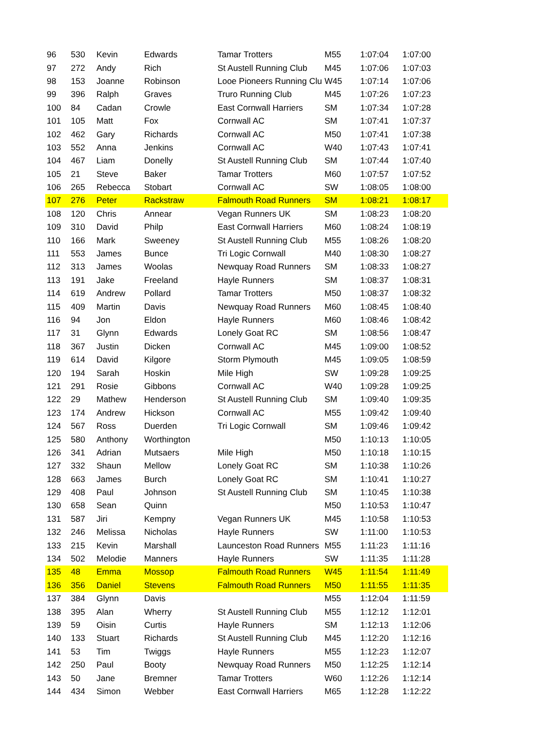| 96 | 530 | Kevin | Edwards | Tamar Trotters | M55 | 1:07:04 | 1:07:00 |
| 97 | 272 | Andy | Rich | St Austell Running Club | M45 | 1:07:06 | 1:07:03 |
| 98 | 153 | Joanne | Robinson | Looe Pioneers Running Clu | W45 | 1:07:14 | 1:07:06 |
| 99 | 396 | Ralph | Graves | Truro Running Club | M45 | 1:07:26 | 1:07:23 |
| 100 | 84 | Cadan | Crowle | East Cornwall Harriers | SM | 1:07:34 | 1:07:28 |
| 101 | 105 | Matt | Fox | Cornwall AC | SM | 1:07:41 | 1:07:37 |
| 102 | 462 | Gary | Richards | Cornwall AC | M50 | 1:07:41 | 1:07:38 |
| 103 | 552 | Anna | Jenkins | Cornwall AC | W40 | 1:07:43 | 1:07:41 |
| 104 | 467 | Liam | Donelly | St Austell Running Club | SM | 1:07:44 | 1:07:40 |
| 105 | 21 | Steve | Baker | Tamar Trotters | M60 | 1:07:57 | 1:07:52 |
| 106 | 265 | Rebecca | Stobart | Cornwall AC | SW | 1:08:05 | 1:08:00 |
| 107 | 276 | Peter | Rackstraw | Falmouth Road Runners | SM | 1:08:21 | 1:08:17 |
| 108 | 120 | Chris | Annear | Vegan Runners UK | SM | 1:08:23 | 1:08:20 |
| 109 | 310 | David | Philp | East Cornwall Harriers | M60 | 1:08:24 | 1:08:19 |
| 110 | 166 | Mark | Sweeney | St Austell Running Club | M55 | 1:08:26 | 1:08:20 |
| 111 | 553 | James | Bunce | Tri Logic Cornwall | M40 | 1:08:30 | 1:08:27 |
| 112 | 313 | James | Woolas | Newquay Road Runners | SM | 1:08:33 | 1:08:27 |
| 113 | 191 | Jake | Freeland | Hayle Runners | SM | 1:08:37 | 1:08:31 |
| 114 | 619 | Andrew | Pollard | Tamar Trotters | M50 | 1:08:37 | 1:08:32 |
| 115 | 409 | Martin | Davis | Newquay Road Runners | M60 | 1:08:45 | 1:08:40 |
| 116 | 94 | Jon | Eldon | Hayle Runners | M60 | 1:08:46 | 1:08:42 |
| 117 | 31 | Glynn | Edwards | Lonely Goat RC | SM | 1:08:56 | 1:08:47 |
| 118 | 367 | Justin | Dicken | Cornwall AC | M45 | 1:09:00 | 1:08:52 |
| 119 | 614 | David | Kilgore | Storm Plymouth | M45 | 1:09:05 | 1:08:59 |
| 120 | 194 | Sarah | Hoskin | Mile High | SW | 1:09:28 | 1:09:25 |
| 121 | 291 | Rosie | Gibbons | Cornwall AC | W40 | 1:09:28 | 1:09:25 |
| 122 | 29 | Mathew | Henderson | St Austell Running Club | SM | 1:09:40 | 1:09:35 |
| 123 | 174 | Andrew | Hickson | Cornwall AC | M55 | 1:09:42 | 1:09:40 |
| 124 | 567 | Ross | Duerden | Tri Logic Cornwall | SM | 1:09:46 | 1:09:42 |
| 125 | 580 | Anthony | Worthington | | M50 | 1:10:13 | 1:10:05 |
| 126 | 341 | Adrian | Mutsaers | Mile High | M50 | 1:10:18 | 1:10:15 |
| 127 | 332 | Shaun | Mellow | Lonely Goat RC | SM | 1:10:38 | 1:10:26 |
| 128 | 663 | James | Burch | Lonely Goat RC | SM | 1:10:41 | 1:10:27 |
| 129 | 408 | Paul | Johnson | St Austell Running Club | SM | 1:10:45 | 1:10:38 |
| 130 | 658 | Sean | Quinn | | M50 | 1:10:53 | 1:10:47 |
| 131 | 587 | Jiri | Kempny | Vegan Runners UK | M45 | 1:10:58 | 1:10:53 |
| 132 | 246 | Melissa | Nicholas | Hayle Runners | SW | 1:11:00 | 1:10:53 |
| 133 | 215 | Kevin | Marshall | Launceston Road Runners | M55 | 1:11:23 | 1:11:16 |
| 134 | 502 | Melodie | Manners | Hayle Runners | SW | 1:11:35 | 1:11:28 |
| 135 | 48 | Emma | Mossop | Falmouth Road Runners | W45 | 1:11:54 | 1:11:49 |
| 136 | 356 | Daniel | Stevens | Falmouth Road Runners | M50 | 1:11:55 | 1:11:35 |
| 137 | 384 | Glynn | Davis | | M55 | 1:12:04 | 1:11:59 |
| 138 | 395 | Alan | Wherry | St Austell Running Club | M55 | 1:12:12 | 1:12:01 |
| 139 | 59 | Oisin | Curtis | Hayle Runners | SM | 1:12:13 | 1:12:06 |
| 140 | 133 | Stuart | Richards | St Austell Running Club | M45 | 1:12:20 | 1:12:16 |
| 141 | 53 | Tim | Twiggs | Hayle Runners | M55 | 1:12:23 | 1:12:07 |
| 142 | 250 | Paul | Booty | Newquay Road Runners | M50 | 1:12:25 | 1:12:14 |
| 143 | 50 | Jane | Bremner | Tamar Trotters | W60 | 1:12:26 | 1:12:14 |
| 144 | 434 | Simon | Webber | East Cornwall Harriers | M65 | 1:12:28 | 1:12:22 |